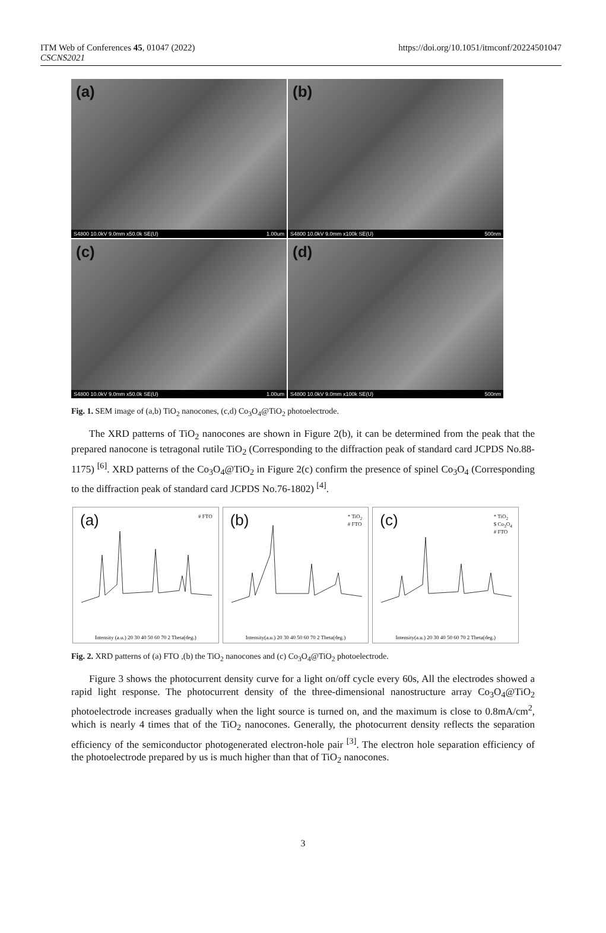ITM Web of Conferences 45, 01047 (2022)
CSCNS2021
https://doi.org/10.1051/itmconf/20224501047
(a)
S4800 10.0kV 9.0mm x50.0k SE(U) 1.00um
(b)
S4800 10.0kV 9.0mm x100k SE(U) 500nm
(c)
S4800 10.0kV 9.0mm x50.0k SE(U) 1.00um
(d)
S4800 10.0kV 9.0mm x100k SE(U) 500nm
Fig. 1. SEM image of (a,b) TiO<sub>2</sub> nanocones, (c,d) Co<sub>3</sub>O<sub>4</sub>@TiO<sub>2</sub> photoelectrode.
The XRD patterns of TiO<sub>2</sub> nanocones are shown in Figure 2(b), it can be determined from the peak that the prepared nanocone is tetragonal rutile TiO<sub>2</sub> (Corresponding to the diffraction peak of standard card JCPDS No.88-1175) <sup>[6]</sup>. XRD patterns of the Co<sub>3</sub>O<sub>4</sub>@TiO<sub>2</sub> in Figure 2(c) confirm the presence of spinel Co<sub>3</sub>O<sub>4</sub> (Corresponding to the diffraction peak of standard card JCPDS No.76-1802) <sup>[4]</sup>.
(a)
# FTO
Intensity (a.u.) 20 30 40 50 60 70 2 Theta(deg.)
(b)
* TiO<sub>2</sub>
# FTO
Intensity(a.u.) 20 30 40 50 60 70 2 Theta(deg.)
(c)
* TiO<sub>2</sub>
$ Co<sub>3</sub>O<sub>4</sub>
# FTO
Intensity(a.u.) 20 30 40 50 60 70 2 Theta(deg.)
Fig. 2. XRD patterns of (a) FTO ,(b) the TiO<sub>2</sub> nanocones and (c) Co<sub>3</sub>O<sub>4</sub>@TiO<sub>2</sub> photoelectrode.
Figure 3 shows the photocurrent density curve for a light on/off cycle every 60s, All the electrodes showed a rapid light response. The photocurrent density of the three-dimensional nanostructure array Co<sub>3</sub>O<sub>4</sub>@TiO<sub>2</sub> photoelectrode increases gradually when the light source is turned on, and the maximum is close to 0.8mA/cm<sup>2</sup>, which is nearly 4 times that of the TiO<sub>2</sub> nanocones. Generally, the photocurrent density reflects the separation efficiency of the semiconductor photogenerated electron-hole pair <sup>[3]</sup>. The electron hole separation efficiency of the photoelectrode prepared by us is much higher than that of TiO<sub>2</sub> nanocones.
3